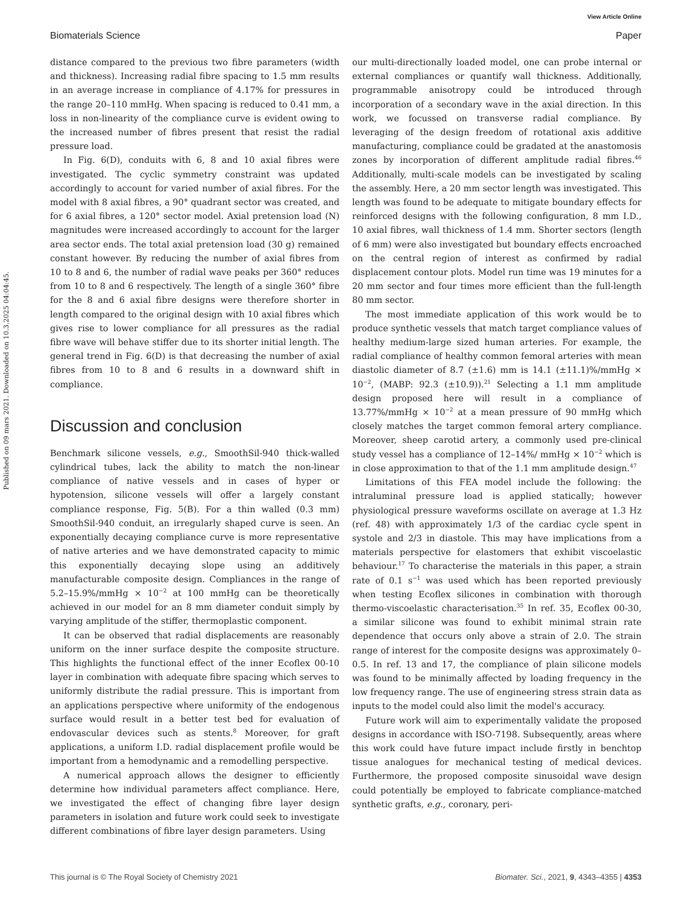View Article Online
Biomaterials Science Paper
Published on 09 mars 2021. Downloaded on 10.3.2025 04:04:45.
distance compared to the previous two fibre parameters (width and thickness). Increasing radial fibre spacing to 1.5 mm results in an average increase in compliance of 4.17% for pressures in the range 20–110 mmHg. When spacing is reduced to 0.41 mm, a loss in non-linearity of the compliance curve is evident owing to the increased number of fibres present that resist the radial pressure load.
In Fig. 6(D), conduits with 6, 8 and 10 axial fibres were investigated. The cyclic symmetry constraint was updated accordingly to account for varied number of axial fibres. For the model with 8 axial fibres, a 90° quadrant sector was created, and for 6 axial fibres, a 120° sector model. Axial pretension load (N) magnitudes were increased accordingly to account for the larger area sector ends. The total axial pretension load (30 g) remained constant however. By reducing the number of axial fibres from 10 to 8 and 6, the number of radial wave peaks per 360° reduces from 10 to 8 and 6 respectively. The length of a single 360° fibre for the 8 and 6 axial fibre designs were therefore shorter in length compared to the original design with 10 axial fibres which gives rise to lower compliance for all pressures as the radial fibre wave will behave stiffer due to its shorter initial length. The general trend in Fig. 6(D) is that decreasing the number of axial fibres from 10 to 8 and 6 results in a downward shift in compliance.
Discussion and conclusion
Benchmark silicone vessels, e.g., SmoothSil-940 thick-walled cylindrical tubes, lack the ability to match the non-linear compliance of native vessels and in cases of hyper or hypotension, silicone vessels will offer a largely constant compliance response, Fig. 5(B). For a thin walled (0.3 mm) SmoothSil-940 conduit, an irregularly shaped curve is seen. An exponentially decaying compliance curve is more representative of native arteries and we have demonstrated capacity to mimic this exponentially decaying slope using an additively manufacturable composite design. Compliances in the range of 5.2–15.9%/mmHg × 10<sup>−2</sup> at 100 mmHg can be theoretically achieved in our model for an 8 mm diameter conduit simply by varying amplitude of the stiffer, thermoplastic component.
It can be observed that radial displacements are reasonably uniform on the inner surface despite the composite structure. This highlights the functional effect of the inner Ecoflex 00-10 layer in combination with adequate fibre spacing which serves to uniformly distribute the radial pressure. This is important from an applications perspective where uniformity of the endogenous surface would result in a better test bed for evaluation of endovascular devices such as stents.<sup>8</sup> Moreover, for graft applications, a uniform I.D. radial displacement profile would be important from a hemodynamic and a remodelling perspective.
A numerical approach allows the designer to efficiently determine how individual parameters affect compliance. Here, we investigated the effect of changing fibre layer design parameters in isolation and future work could seek to investigate different combinations of fibre layer design parameters. Using
our multi-directionally loaded model, one can probe internal or external compliances or quantify wall thickness. Additionally, programmable anisotropy could be introduced through incorporation of a secondary wave in the axial direction. In this work, we focussed on transverse radial compliance. By leveraging of the design freedom of rotational axis additive manufacturing, compliance could be gradated at the anastomosis zones by incorporation of different amplitude radial fibres.<sup>46</sup> Additionally, multi-scale models can be investigated by scaling the assembly. Here, a 20 mm sector length was investigated. This length was found to be adequate to mitigate boundary effects for reinforced designs with the following configuration, 8 mm I.D., 10 axial fibres, wall thickness of 1.4 mm. Shorter sectors (length of 6 mm) were also investigated but boundary effects encroached on the central region of interest as confirmed by radial displacement contour plots. Model run time was 19 minutes for a 20 mm sector and four times more efficient than the full-length 80 mm sector.
The most immediate application of this work would be to produce synthetic vessels that match target compliance values of healthy medium-large sized human arteries. For example, the radial compliance of healthy common femoral arteries with mean diastolic diameter of 8.7 (±1.6) mm is 14.1 (±11.1)%/mmHg × 10<sup>−2</sup>, (MABP: 92.3 (±10.9)).<sup>21</sup> Selecting a 1.1 mm amplitude design proposed here will result in a compliance of 13.77%/mmHg × 10<sup>−2</sup> at a mean pressure of 90 mmHg which closely matches the target common femoral artery compliance. Moreover, sheep carotid artery, a commonly used pre-clinical study vessel has a compliance of 12–14%/ mmHg × 10<sup>−2</sup> which is in close approximation to that of the 1.1 mm amplitude design.<sup>47</sup>
Limitations of this FEA model include the following: the intraluminal pressure load is applied statically; however physiological pressure waveforms oscillate on average at 1.3 Hz (ref. 48) with approximately 1/3 of the cardiac cycle spent in systole and 2/3 in diastole. This may have implications from a materials perspective for elastomers that exhibit viscoelastic behaviour.<sup>17</sup> To characterise the materials in this paper, a strain rate of 0.1 s<sup>−1</sup> was used which has been reported previously when testing Ecoflex silicones in combination with thorough thermo-viscoelastic characterisation.<sup>35</sup> In ref. 35, Ecoflex 00-30, a similar silicone was found to exhibit minimal strain rate dependence that occurs only above a strain of 2.0. The strain range of interest for the composite designs was approximately 0–0.5. In ref. 13 and 17, the compliance of plain silicone models was found to be minimally affected by loading frequency in the low frequency range. The use of engineering stress strain data as inputs to the model could also limit the model's accuracy.
Future work will aim to experimentally validate the proposed designs in accordance with ISO-7198. Subsequently, areas where this work could have future impact include firstly in benchtop tissue analogues for mechanical testing of medical devices. Furthermore, the proposed composite sinusoidal wave design could potentially be employed to fabricate compliance-matched synthetic grafts, e.g., coronary, peri-
This journal is © The Royal Society of Chemistry 2021 Biomater. Sci., 2021, 9, 4343–4355 | 4353